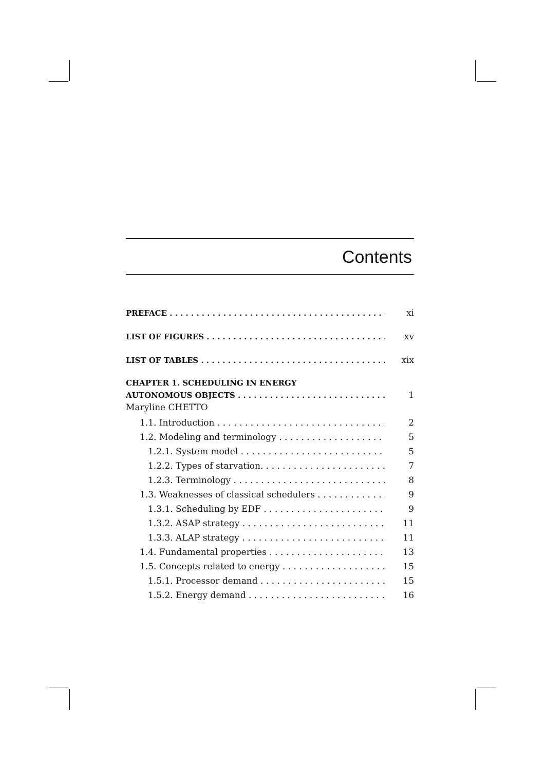Contents
PREFACE xi
LIST OF FIGURES xv
LIST OF TABLES xix
CHAPTER 1. SCHEDULING IN ENERGY
AUTONOMOUS OBJECTS 1
Maryline CHETTO
1.1. Introduction 2
1.2. Modeling and terminology 5
1.2.1. System model 5
1.2.2. Types of starvation. 7
1.2.3. Terminology 8
1.3. Weaknesses of classical schedulers 9
1.3.1. Scheduling by EDF 9
1.3.2. ASAP strategy 11
1.3.3. ALAP strategy 11
1.4. Fundamental properties 13
1.5. Concepts related to energy 15
1.5.1. Processor demand 15
1.5.2. Energy demand 16